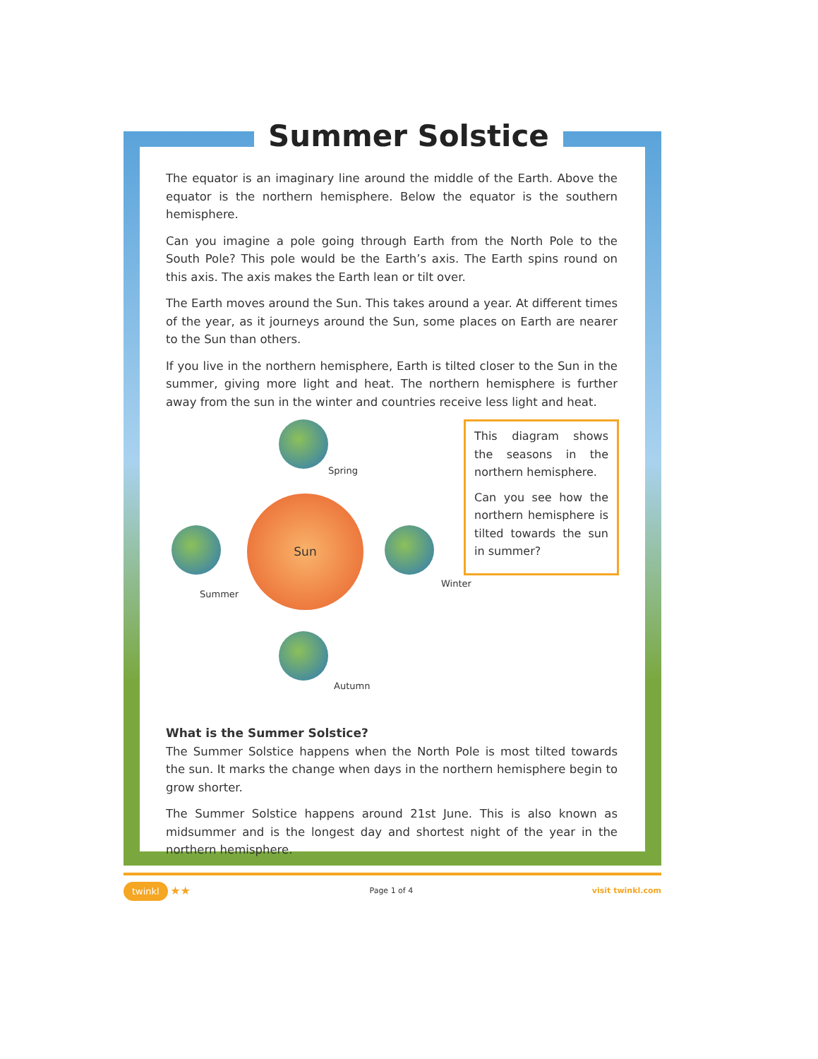Summer Solstice
The equator is an imaginary line around the middle of the Earth. Above the equator is the northern hemisphere. Below the equator is the southern hemisphere.
Can you imagine a pole going through Earth from the North Pole to the South Pole? This pole would be the Earth’s axis. The Earth spins round on this axis. The axis makes the Earth lean or tilt over.
The Earth moves around the Sun. This takes around a year. At different times of the year, as it journeys around the Sun, some places on Earth are nearer to the Sun than others.
If you live in the northern hemisphere, Earth is tilted closer to the Sun in the summer, giving more light and heat. The northern hemisphere is further away from the sun in the winter and countries receive less light and heat.
Spring
Sun
Summer
Winter
Autumn
This diagram shows the seasons in the northern hemisphere.
Can you see how the northern hemisphere is tilted towards the sun in summer?
What is the Summer Solstice?
The Summer Solstice happens when the North Pole is most tilted towards the sun. It marks the change when days in the northern hemisphere begin to grow shorter.
The Summer Solstice happens around 21st June. This is also known as midsummer and is the longest day and shortest night of the year in the northern hemisphere.
twinkl ★★ Page 1 of 4 visit twinkl.com